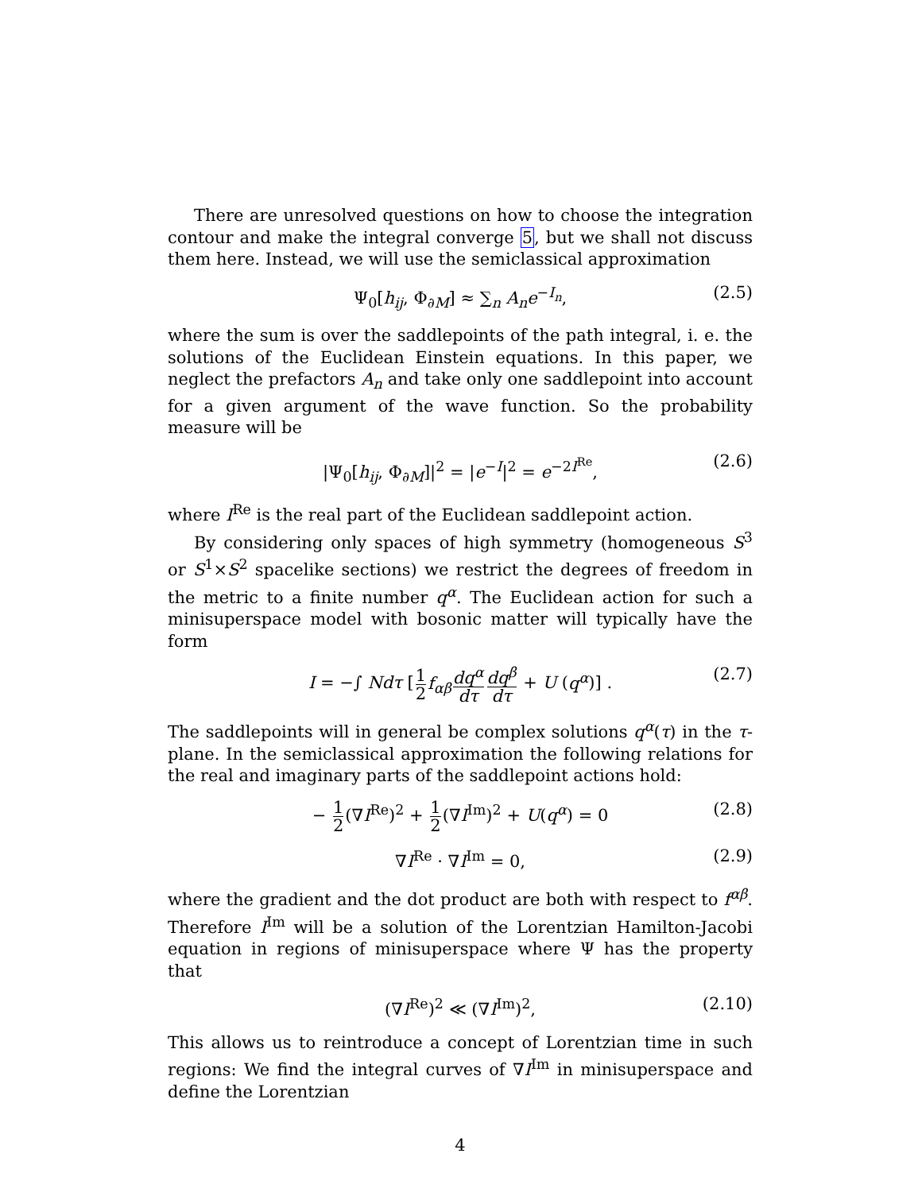There are unresolved questions on how to choose the integration contour and make the integral converge 5, but we shall not discuss them here. Instead, we will use the semiclassical approximation
Ψ<sub>0</sub>[h<sub>ij</sub>, Φ<sub>∂M</sub>] ≈ ∑<sub>n</sub> A<sub>n</sub>e<sup>−I<sub>n</sub></sup>, (2.5)
where the sum is over the saddlepoints of the path integral, i. e. the solutions of the Euclidean Einstein equations. In this paper, we neglect the prefactors A<sub>n</sub> and take only one saddlepoint into account for a given argument of the wave function. So the probability measure will be
|Ψ<sub>0</sub>[h<sub>ij</sub>, Φ<sub>∂M</sub>]|<sup>2</sup> = |e<sup>−I</sup>|<sup>2</sup> = e<sup>−2I<sup>Re</sup></sup>, (2.6)
where I<sup>Re</sup> is the real part of the Euclidean saddlepoint action.
By considering only spaces of high symmetry (homogeneous S<sup>3</sup> or S<sup>1</sup>×S<sup>2</sup> spacelike sections) we restrict the degrees of freedom in the metric to a finite number q<sup>α</sup>. The Euclidean action for such a minisuperspace model with bosonic matter will typically have the form
I = −∫ Ndτ [1 2 f<sub>αβ</sub> dq<sup>α</sup> dτ dq<sup>β</sup> dτ + U (q<sup>α</sup>)] . (2.7)
The saddlepoints will in general be complex solutions q<sup>α</sup>(τ) in the τ-plane. In the semiclassical approximation the following relations for the real and imaginary parts of the saddlepoint actions hold:
− 1 2(∇I<sup>Re</sup>)<sup>2</sup> + 1 2(∇I<sup>Im</sup>)<sup>2</sup> + U(q<sup>α</sup>) = 0 (2.8)
∇I<sup>Re</sup> · ∇I<sup>Im</sup> = 0, (2.9)
where the gradient and the dot product are both with respect to f<sup>αβ</sup>. Therefore I<sup>Im</sup> will be a solution of the Lorentzian Hamilton-Jacobi equation in regions of minisuperspace where Ψ has the property that
(∇I<sup>Re</sup>)<sup>2</sup> ≪ (∇I<sup>Im</sup>)<sup>2</sup>, (2.10)
This allows us to reintroduce a concept of Lorentzian time in such regions: We find the integral curves of ∇I<sup>Im</sup> in minisuperspace and define the Lorentzian
4